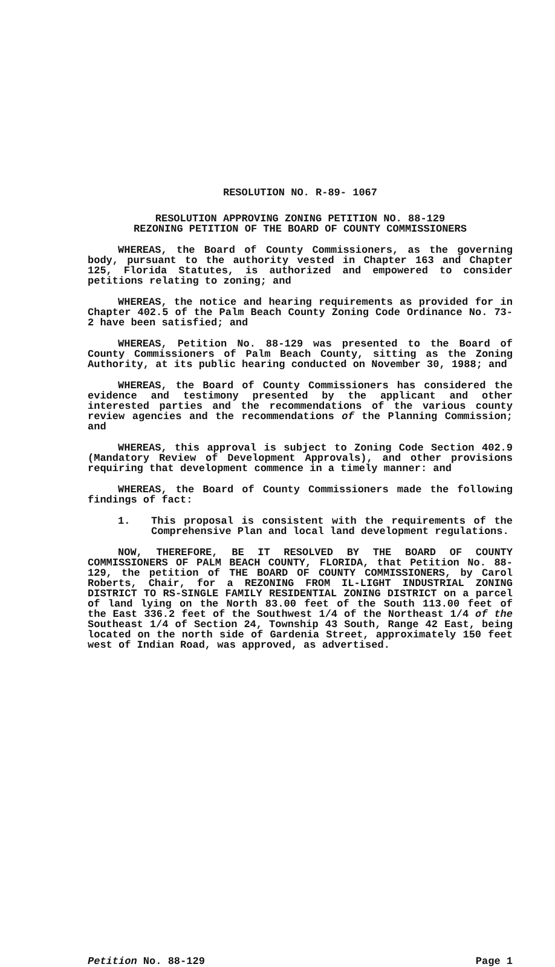RESOLUTION NO. R-89- 1067
RESOLUTION APPROVING ZONING PETITION NO. 88-129
REZONING PETITION OF THE BOARD OF COUNTY COMMISSIONERS
WHEREAS, the Board of County Commissioners, as the governing body, pursuant to the authority vested in Chapter 163 and Chapter 125, Florida Statutes, is authorized and empowered to consider petitions relating to zoning; and
WHEREAS, the notice and hearing requirements as provided for in Chapter 402.5 of the Palm Beach County Zoning Code Ordinance No. 73-2 have been satisfied; and
WHEREAS, Petition No. 88-129 was presented to the Board of County Commissioners of Palm Beach County, sitting as the Zoning Authority, at its public hearing conducted on November 30, 1988; and
WHEREAS, the Board of County Commissioners has considered the evidence and testimony presented by the applicant and other interested parties and the recommendations of the various county review agencies and the recommendations of the Planning Commission; and
WHEREAS, this approval is subject to Zoning Code Section 402.9 (Mandatory Review of Development Approvals), and other provisions requiring that development commence in a timely manner: and
WHEREAS, the Board of County Commissioners made the following findings of fact:
1. This proposal is consistent with the requirements of the Comprehensive Plan and local land development regulations.
NOW, THEREFORE, BE IT RESOLVED BY THE BOARD OF COUNTY COMMISSIONERS OF PALM BEACH COUNTY, FLORIDA, that Petition No. 88-129, the petition of THE BOARD OF COUNTY COMMISSIONERS, by Carol Roberts, Chair, for a REZONING FROM IL-LIGHT INDUSTRIAL ZONING DISTRICT TO RS-SINGLE FAMILY RESIDENTIAL ZONING DISTRICT on a parcel of land lying on the North 83.00 feet of the South 113.00 feet of the East 336.2 feet of the Southwest 1/4 of the Northeast 1/4 of the Southeast 1/4 of Section 24, Township 43 South, Range 42 East, being located on the north side of Gardenia Street, approximately 150 feet west of Indian Road, was approved, as advertised.
Petition No. 88-129 Page 1